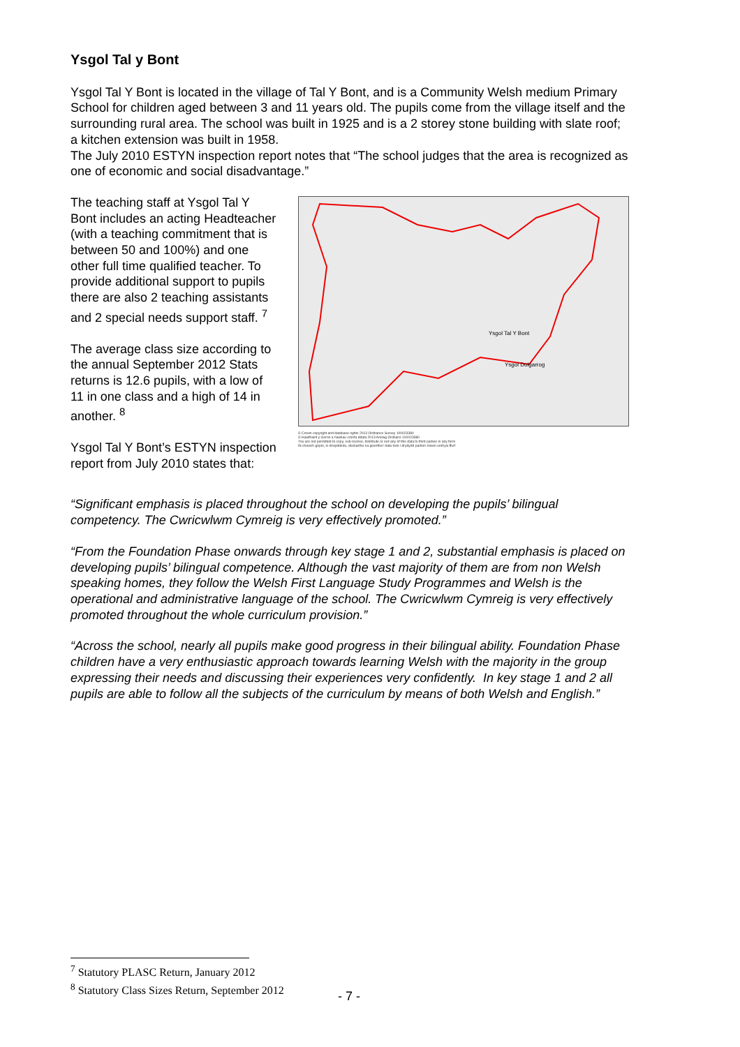Ysgol Tal y Bont
Ysgol Tal Y Bont is located in the village of Tal Y Bont, and is a Community Welsh medium Primary School for children aged between 3 and 11 years old. The pupils come from the village itself and the surrounding rural area. The school was built in 1925 and is a 2 storey stone building with slate roof; a kitchen extension was built in 1958.
The July 2010 ESTYN inspection report notes that “The school judges that the area is recognized as one of economic and social disadvantage.”
The teaching staff at Ysgol Tal Y Bont includes an acting Headteacher (with a teaching commitment that is between 50 and 100%) and one other full time qualified teacher. To provide additional support to pupils there are also 2 teaching assistants and 2 special needs support staff. <sup>7</sup>
The average class size according to the annual September 2012 Stats returns is 12.6 pupils, with a low of 11 in one class and a high of 14 in another. <sup>8</sup>
Ysgol Tal Y Bont’s ESTYN inspection report from July 2010 states that:
Ysgol Tal Y Bont
Ysgol Dolgarrog
© Crown copyright and database rights 2013 Ordnance Survey 100023380
© Hawlfraint y Goron a hawliau cronfa ddata 2013 Arolwg Ordnans 100023380
You are not permitted to copy, sub-license, distribute or sell any of this data to third parties in any form
Ni chewch gopio, is-drwyddedu, dosbarthu na gwerthu'r data hwn i drydydd partion mewn unrhyw ffurf
“Significant emphasis is placed throughout the school on developing the pupils’ bilingual competency. The Cwricwlwm Cymreig is very effectively promoted.”
“From the Foundation Phase onwards through key stage 1 and 2, substantial emphasis is placed on developing pupils’ bilingual competence. Although the vast majority of them are from non Welsh speaking homes, they follow the Welsh First Language Study Programmes and Welsh is the operational and administrative language of the school. The Cwricwlwm Cymreig is very effectively promoted throughout the whole curriculum provision.”
“Across the school, nearly all pupils make good progress in their bilingual ability. Foundation Phase children have a very enthusiastic approach towards learning Welsh with the majority in the group expressing their needs and discussing their experiences very confidently. In key stage 1 and 2 all pupils are able to follow all the subjects of the curriculum by means of both Welsh and English.”
<sup>7</sup> Statutory PLASC Return, January 2012
<sup>8</sup> Statutory Class Sizes Return, September 2012
- 7 -